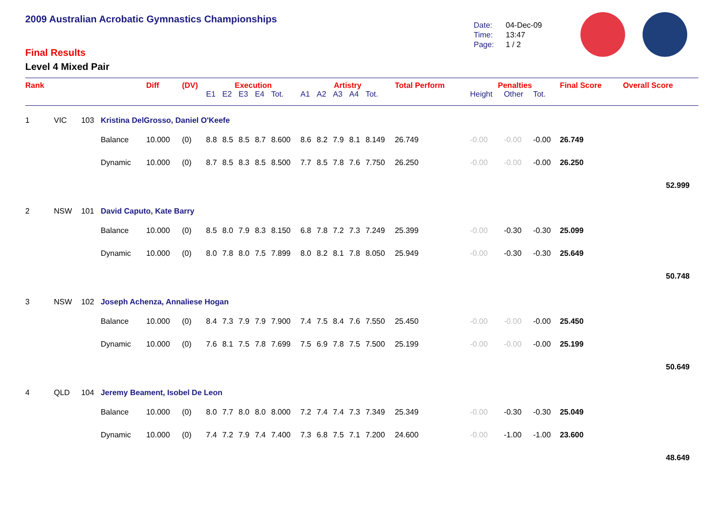2009 Australian Acrobatic Gymnastics Championships
Final Results
Level 4 Mixed Pair
Date: 04-Dec-09
Time: 13:47
Page: 1 / 2
| Rank | | | | Diff | (DV) | Execution | | | | | Artistry | | | | | Total Perform | Penalties | | | Final Score | Overall Score |
| --- | --- | --- | --- | --- | --- | --- | --- | --- | --- | --- | --- | --- | --- | --- | --- | --- | --- | --- | --- | --- | --- |
| | | | | | | E1 | E2 | E3 | E4 | Tot. | A1 | A2 | A3 | A4 | Tot. | | Height | Other | Tot. | | |
| 1 | VIC | 103 | Kristina DelGrosso, Daniel O'Keefe | | | | | | | | | | | | | | | | | | |
| | | | Balance | 10.000 | (0) | 8.8 | 8.5 | 8.5 | 8.7 | 8.600 | 8.6 | 8.2 | 7.9 | 8.1 | 8.149 | 26.749 | -0.00 | -0.00 | -0.00 | 26.749 | |
| | | | Dynamic | 10.000 | (0) | 8.7 | 8.5 | 8.3 | 8.5 | 8.500 | 7.7 | 8.5 | 7.8 | 7.6 | 7.750 | 26.250 | -0.00 | -0.00 | -0.00 | 26.250 | |
| | | | | | | | | | | | | | | | | | | | | | 52.999 |
| 2 | NSW | 101 | David Caputo, Kate Barry | | | | | | | | | | | | | | | | | | |
| | | | Balance | 10.000 | (0) | 8.5 | 8.0 | 7.9 | 8.3 | 8.150 | 6.8 | 7.8 | 7.2 | 7.3 | 7.249 | 25.399 | -0.00 | -0.30 | -0.30 | 25.099 | |
| | | | Dynamic | 10.000 | (0) | 8.0 | 7.8 | 8.0 | 7.5 | 7.899 | 8.0 | 8.2 | 8.1 | 7.8 | 8.050 | 25.949 | -0.00 | -0.30 | -0.30 | 25.649 | |
| | | | | | | | | | | | | | | | | | | | | | 50.748 |
| 3 | NSW | 102 | Joseph Achenza, Annaliese Hogan | | | | | | | | | | | | | | | | | | |
| | | | Balance | 10.000 | (0) | 8.4 | 7.3 | 7.9 | 7.9 | 7.900 | 7.4 | 7.5 | 8.4 | 7.6 | 7.550 | 25.450 | -0.00 | -0.00 | -0.00 | 25.450 | |
| | | | Dynamic | 10.000 | (0) | 7.6 | 8.1 | 7.5 | 7.8 | 7.699 | 7.5 | 6.9 | 7.8 | 7.5 | 7.500 | 25.199 | -0.00 | -0.00 | -0.00 | 25.199 | |
| | | | | | | | | | | | | | | | | | | | | | 50.649 |
| 4 | QLD | 104 | Jeremy Beament, Isobel De Leon | | | | | | | | | | | | | | | | | | |
| | | | Balance | 10.000 | (0) | 8.0 | 7.7 | 8.0 | 8.0 | 8.000 | 7.2 | 7.4 | 7.4 | 7.3 | 7.349 | 25.349 | -0.00 | -0.30 | -0.30 | 25.049 | |
| | | | Dynamic | 10.000 | (0) | 7.4 | 7.2 | 7.9 | 7.4 | 7.400 | 7.3 | 6.8 | 7.5 | 7.1 | 7.200 | 24.600 | -0.00 | -1.00 | -1.00 | 23.600 | |
| | | | | | | | | | | | | | | | | | | | | | 48.649 |